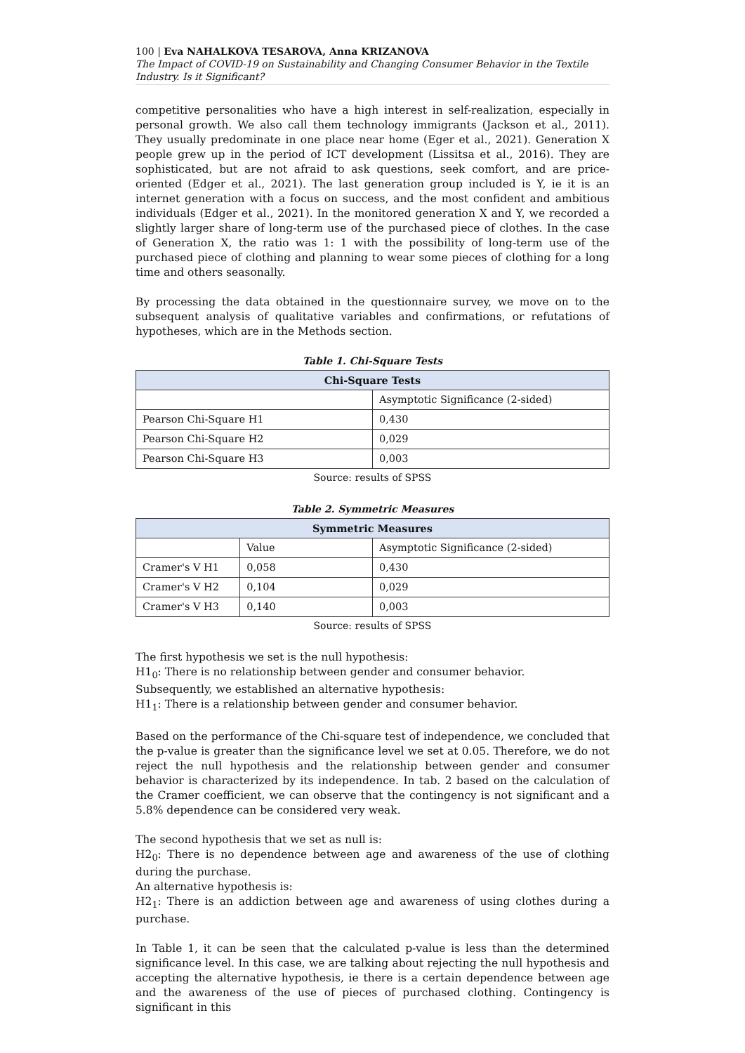100 | Eva NAHALKOVA TESAROVA, Anna KRIZANOVA
The Impact of COVID-19 on Sustainability and Changing Consumer Behavior in the Textile Industry. Is it Significant?
competitive personalities who have a high interest in self-realization, especially in personal growth. We also call them technology immigrants (Jackson et al., 2011). They usually predominate in one place near home (Eger et al., 2021). Generation X people grew up in the period of ICT development (Lissitsa et al., 2016). They are sophisticated, but are not afraid to ask questions, seek comfort, and are price-oriented (Edger et al., 2021). The last generation group included is Y, ie it is an internet generation with a focus on success, and the most confident and ambitious individuals (Edger et al., 2021). In the monitored generation X and Y, we recorded a slightly larger share of long-term use of the purchased piece of clothes. In the case of Generation X, the ratio was 1: 1 with the possibility of long-term use of the purchased piece of clothing and planning to wear some pieces of clothing for a long time and others seasonally.
By processing the data obtained in the questionnaire survey, we move on to the subsequent analysis of qualitative variables and confirmations, or refutations of hypotheses, which are in the Methods section.
Table 1. Chi-Square Tests
| Chi-Square Tests | |
| --- | --- |
| | Asymptotic Significance (2-sided) |
| Pearson Chi-Square H1 | 0,430 |
| Pearson Chi-Square H2 | 0,029 |
| Pearson Chi-Square H3 | 0,003 |
Source: results of SPSS
Table 2. Symmetric Measures
| Symmetric Measures | | |
| --- | --- | --- |
| | Value | Asymptotic Significance (2-sided) |
| Cramer's V H1 | 0,058 | 0,430 |
| Cramer's V H2 | 0,104 | 0,029 |
| Cramer's V H3 | 0,140 | 0,003 |
Source: results of SPSS
The first hypothesis we set is the null hypothesis:
H1<sub>0</sub>: There is no relationship between gender and consumer behavior.
Subsequently, we established an alternative hypothesis:
H1<sub>1</sub>: There is a relationship between gender and consumer behavior.
Based on the performance of the Chi-square test of independence, we concluded that the p-value is greater than the significance level we set at 0.05. Therefore, we do not reject the null hypothesis and the relationship between gender and consumer behavior is characterized by its independence. In tab. 2 based on the calculation of the Cramer coefficient, we can observe that the contingency is not significant and a 5.8% dependence can be considered very weak.
The second hypothesis that we set as null is:
H2<sub>0</sub>: There is no dependence between age and awareness of the use of clothing during the purchase.
An alternative hypothesis is:
H2<sub>1</sub>: There is an addiction between age and awareness of using clothes during a purchase.
In Table 1, it can be seen that the calculated p-value is less than the determined significance level. In this case, we are talking about rejecting the null hypothesis and accepting the alternative hypothesis, ie there is a certain dependence between age and the awareness of the use of pieces of purchased clothing. Contingency is significant in this